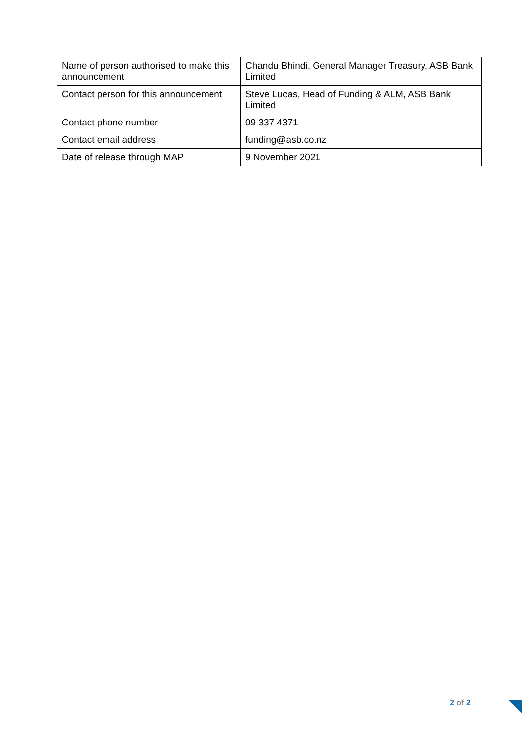| Name of person authorised to make this announcement | Chandu Bhindi, General Manager Treasury, ASB Bank Limited |
| Contact person for this announcement | Steve Lucas, Head of Funding & ALM, ASB Bank Limited |
| Contact phone number | 09 337 4371 |
| Contact email address | funding@asb.co.nz |
| Date of release through MAP | 9 November 2021 |
2 of 2